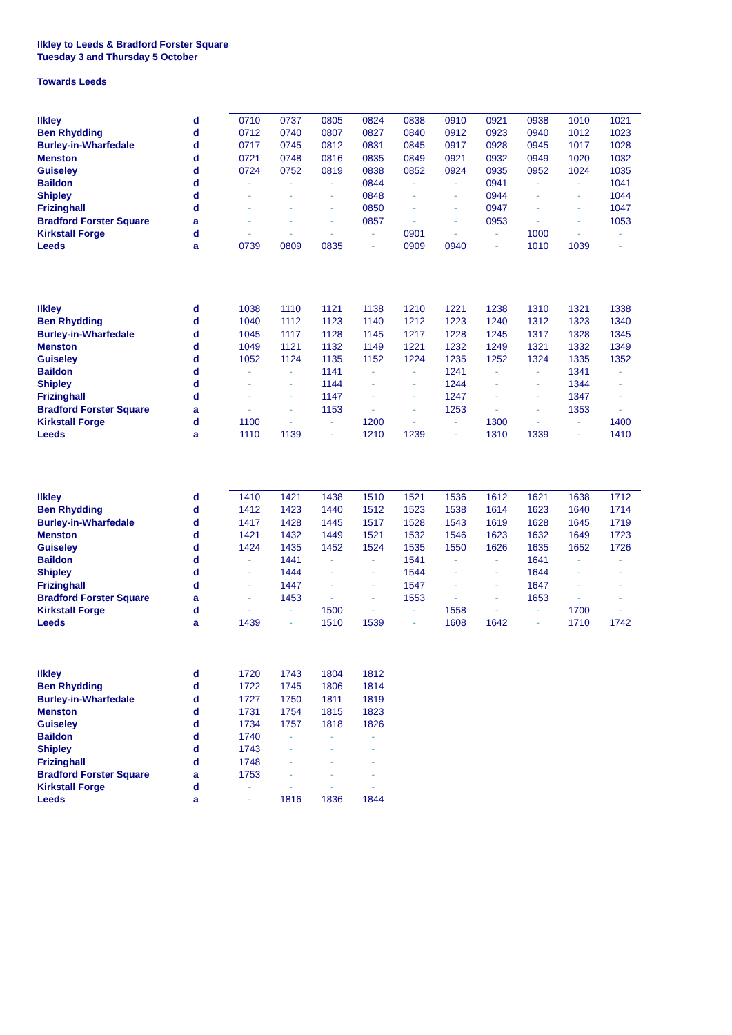Ilkley to Leeds & Bradford Forster Square
Tuesday 3 and Thursday 5 October
Towards Leeds
| Ilkley | d | 0710 | 0737 | 0805 | 0824 | 0838 | 0910 | 0921 | 0938 | 1010 | 1021 |
| Ben Rhydding | d | 0712 | 0740 | 0807 | 0827 | 0840 | 0912 | 0923 | 0940 | 1012 | 1023 |
| Burley-in-Wharfedale | d | 0717 | 0745 | 0812 | 0831 | 0845 | 0917 | 0928 | 0945 | 1017 | 1028 |
| Menston | d | 0721 | 0748 | 0816 | 0835 | 0849 | 0921 | 0932 | 0949 | 1020 | 1032 |
| Guiseley | d | 0724 | 0752 | 0819 | 0838 | 0852 | 0924 | 0935 | 0952 | 1024 | 1035 |
| Baildon | d | - | - | - | 0844 | - | - | 0941 | - | - | 1041 |
| Shipley | d | - | - | - | 0848 | - | - | 0944 | - | - | 1044 |
| Frizinghall | d | - | - | - | 0850 | - | - | 0947 | - | - | 1047 |
| Bradford Forster Square | a | - | - | - | 0857 | - | - | 0953 | - | - | 1053 |
| Kirkstall Forge | d | - | - | - | - | 0901 | - | - | 1000 | - | - |
| Leeds | a | 0739 | 0809 | 0835 | - | 0909 | 0940 | - | 1010 | 1039 | - |
| Ilkley | d | 1038 | 1110 | 1121 | 1138 | 1210 | 1221 | 1238 | 1310 | 1321 | 1338 |
| Ben Rhydding | d | 1040 | 1112 | 1123 | 1140 | 1212 | 1223 | 1240 | 1312 | 1323 | 1340 |
| Burley-in-Wharfedale | d | 1045 | 1117 | 1128 | 1145 | 1217 | 1228 | 1245 | 1317 | 1328 | 1345 |
| Menston | d | 1049 | 1121 | 1132 | 1149 | 1221 | 1232 | 1249 | 1321 | 1332 | 1349 |
| Guiseley | d | 1052 | 1124 | 1135 | 1152 | 1224 | 1235 | 1252 | 1324 | 1335 | 1352 |
| Baildon | d | - | - | 1141 | - | - | 1241 | - | - | 1341 | - |
| Shipley | d | - | - | 1144 | - | - | 1244 | - | - | 1344 | - |
| Frizinghall | d | - | - | 1147 | - | - | 1247 | - | - | 1347 | - |
| Bradford Forster Square | a | - | - | 1153 | - | - | 1253 | - | - | 1353 | - |
| Kirkstall Forge | d | 1100 | - | - | 1200 | - | - | 1300 | - | - | 1400 |
| Leeds | a | 1110 | 1139 | - | 1210 | 1239 | - | 1310 | 1339 | - | 1410 |
| Ilkley | d | 1410 | 1421 | 1438 | 1510 | 1521 | 1536 | 1612 | 1621 | 1638 | 1712 |
| Ben Rhydding | d | 1412 | 1423 | 1440 | 1512 | 1523 | 1538 | 1614 | 1623 | 1640 | 1714 |
| Burley-in-Wharfedale | d | 1417 | 1428 | 1445 | 1517 | 1528 | 1543 | 1619 | 1628 | 1645 | 1719 |
| Menston | d | 1421 | 1432 | 1449 | 1521 | 1532 | 1546 | 1623 | 1632 | 1649 | 1723 |
| Guiseley | d | 1424 | 1435 | 1452 | 1524 | 1535 | 1550 | 1626 | 1635 | 1652 | 1726 |
| Baildon | d | - | 1441 | - | - | 1541 | - | - | 1641 | - | - |
| Shipley | d | - | 1444 | - | - | 1544 | - | - | 1644 | - | - |
| Frizinghall | d | - | 1447 | - | - | 1547 | - | - | 1647 | - | - |
| Bradford Forster Square | a | - | 1453 | - | - | 1553 | - | - | 1653 | - | - |
| Kirkstall Forge | d | - | - | 1500 | - | - | 1558 | - | - | 1700 | - |
| Leeds | a | 1439 | - | 1510 | 1539 | - | 1608 | 1642 | - | 1710 | 1742 |
| Ilkley | d | 1720 | 1743 | 1804 | 1812 |
| Ben Rhydding | d | 1722 | 1745 | 1806 | 1814 |
| Burley-in-Wharfedale | d | 1727 | 1750 | 1811 | 1819 |
| Menston | d | 1731 | 1754 | 1815 | 1823 |
| Guiseley | d | 1734 | 1757 | 1818 | 1826 |
| Baildon | d | 1740 | - | - | - |
| Shipley | d | 1743 | - | - | - |
| Frizinghall | d | 1748 | - | - | - |
| Bradford Forster Square | a | 1753 | - | - | - |
| Kirkstall Forge | d | - | - | - | - |
| Leeds | a | - | 1816 | 1836 | 1844 |